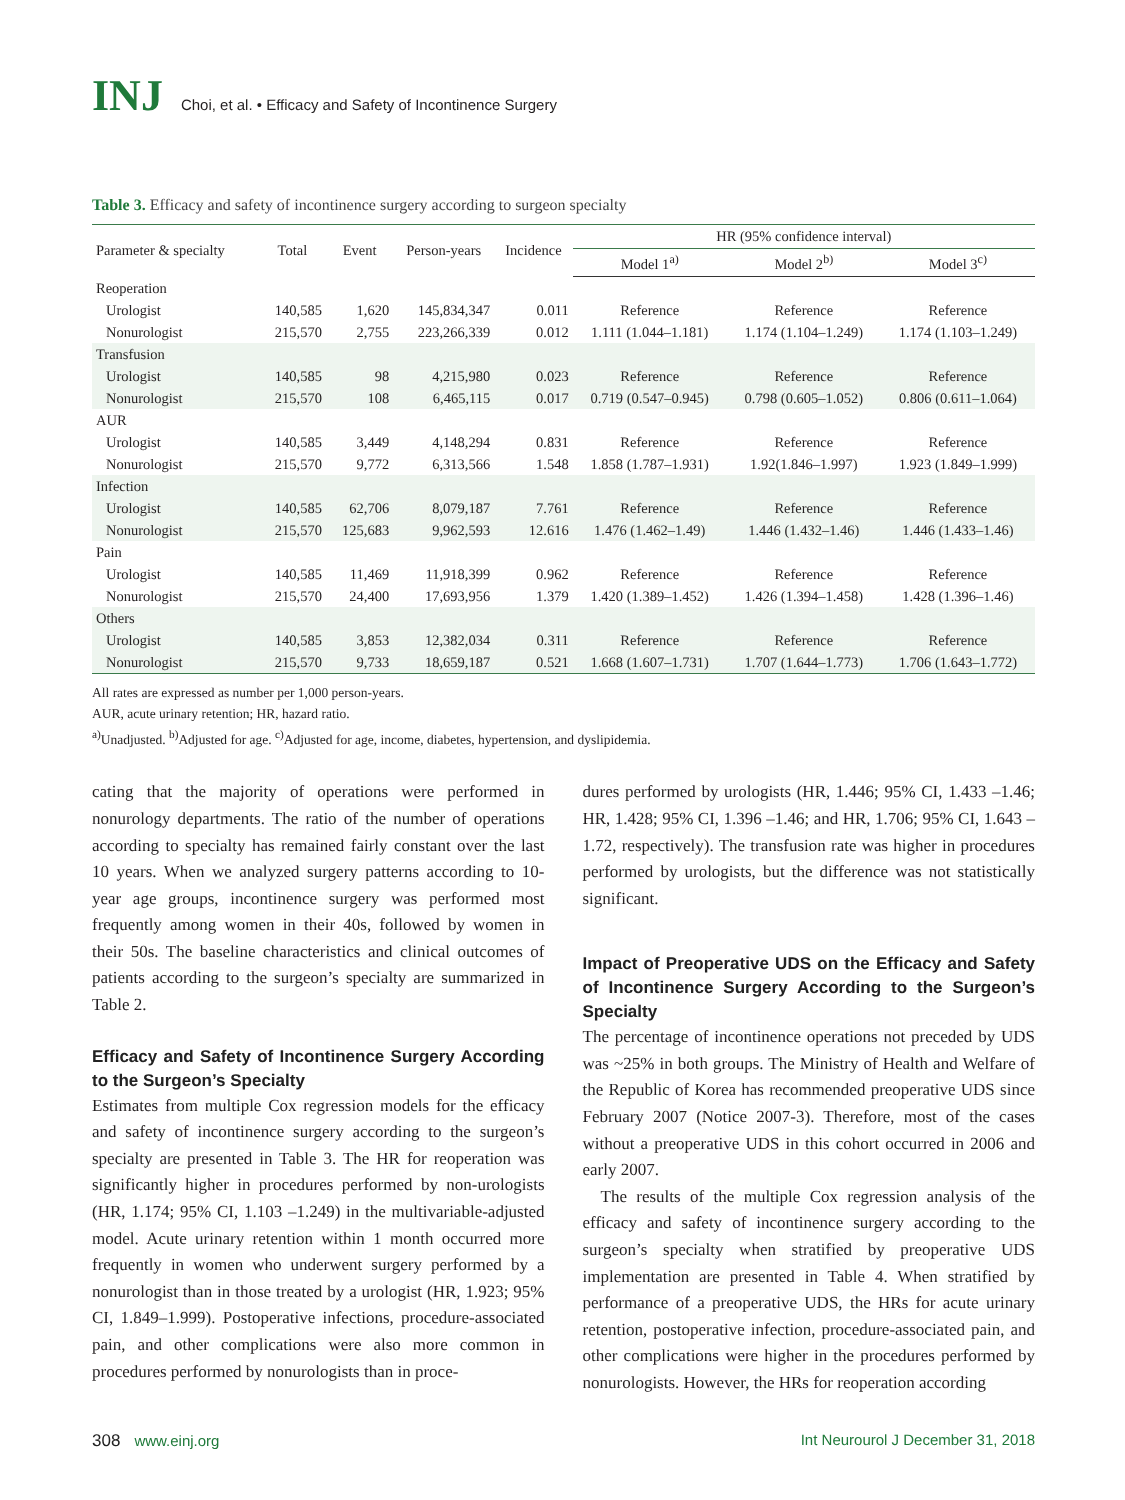INJ
Choi, et al. • Efficacy and Safety of Incontinence Surgery
Table 3. Efficacy and safety of incontinence surgery according to surgeon specialty
| Parameter & specialty | Total | Event | Person-years | Incidence | HR (95% confidence interval) | | |
| --- | --- | --- | --- | --- | --- | --- | --- |
| | | | | | Model 1<sup>a)</sup> | Model 2<sup>b)</sup> | Model 3<sup>c)</sup> |
| Reoperation | | | | | | | |
| Urologist | 140,585 | 1,620 | 145,834,347 | 0.011 | Reference | Reference | Reference |
| Nonurologist | 215,570 | 2,755 | 223,266,339 | 0.012 | 1.111 (1.044–1.181) | 1.174 (1.104–1.249) | 1.174 (1.103–1.249) |
| Transfusion | | | | | | | |
| Urologist | 140,585 | 98 | 4,215,980 | 0.023 | Reference | Reference | Reference |
| Nonurologist | 215,570 | 108 | 6,465,115 | 0.017 | 0.719 (0.547–0.945) | 0.798 (0.605–1.052) | 0.806 (0.611–1.064) |
| AUR | | | | | | | |
| Urologist | 140,585 | 3,449 | 4,148,294 | 0.831 | Reference | Reference | Reference |
| Nonurologist | 215,570 | 9,772 | 6,313,566 | 1.548 | 1.858 (1.787–1.931) | 1.92(1.846–1.997) | 1.923 (1.849–1.999) |
| Infection | | | | | | | |
| Urologist | 140,585 | 62,706 | 8,079,187 | 7.761 | Reference | Reference | Reference |
| Nonurologist | 215,570 | 125,683 | 9,962,593 | 12.616 | 1.476 (1.462–1.49) | 1.446 (1.432–1.46) | 1.446 (1.433–1.46) |
| Pain | | | | | | | |
| Urologist | 140,585 | 11,469 | 11,918,399 | 0.962 | Reference | Reference | Reference |
| Nonurologist | 215,570 | 24,400 | 17,693,956 | 1.379 | 1.420 (1.389–1.452) | 1.426 (1.394–1.458) | 1.428 (1.396–1.46) |
| Others | | | | | | | |
| Urologist | 140,585 | 3,853 | 12,382,034 | 0.311 | Reference | Reference | Reference |
| Nonurologist | 215,570 | 9,733 | 18,659,187 | 0.521 | 1.668 (1.607–1.731) | 1.707 (1.644–1.773) | 1.706 (1.643–1.772) |
All rates are expressed as number per 1,000 person-years.
AUR, acute urinary retention; HR, hazard ratio.
<sup>a)</sup> Unadjusted. <sup>b)</sup>Adjusted for age. <sup>c)</sup>Adjusted for age, income, diabetes, hypertension, and dyslipidemia.
cating that the majority of operations were performed in nonurology departments. The ratio of the number of operations according to specialty has remained fairly constant over the last 10 years. When we analyzed surgery patterns according to 10-year age groups, incontinence surgery was performed most frequently among women in their 40s, followed by women in their 50s. The baseline characteristics and clinical outcomes of patients according to the surgeon’s specialty are summarized in Table 2.
Efficacy and Safety of Incontinence Surgery According to the Surgeon’s Specialty
Estimates from multiple Cox regression models for the efficacy and safety of incontinence surgery according to the surgeon’s specialty are presented in Table 3. The HR for reoperation was significantly higher in procedures performed by non-urologists (HR, 1.174; 95% CI, 1.103 –1.249) in the multivariable-adjusted model. Acute urinary retention within 1 month occurred more frequently in women who underwent surgery performed by a nonurologist than in those treated by a urologist (HR, 1.923; 95% CI, 1.849–1.999). Postoperative infections, procedure-associated pain, and other complications were also more common in procedures performed by nonurologists than in proce-
dures performed by urologists (HR, 1.446; 95% CI, 1.433 –1.46; HR, 1.428; 95% CI, 1.396 –1.46; and HR, 1.706; 95% CI, 1.643 – 1.72, respectively). The transfusion rate was higher in procedures performed by urologists, but the difference was not statistically significant.
Impact of Preoperative UDS on the Efficacy and Safety of Incontinence Surgery According to the Surgeon’s Specialty
The percentage of incontinence operations not preceded by UDS was ~25% in both groups. The Ministry of Health and Welfare of the Republic of Korea has recommended preoperative UDS since February 2007 (Notice 2007-3). Therefore, most of the cases without a preoperative UDS in this cohort occurred in 2006 and early 2007.
The results of the multiple Cox regression analysis of the efficacy and safety of incontinence surgery according to the surgeon’s specialty when stratified by preoperative UDS implementation are presented in Table 4. When stratified by performance of a preoperative UDS, the HRs for acute urinary retention, postoperative infection, procedure-associated pain, and other complications were higher in the procedures performed by nonurologists. However, the HRs for reoperation according
308 www.einj.org Int Neurourol J December 31, 2018